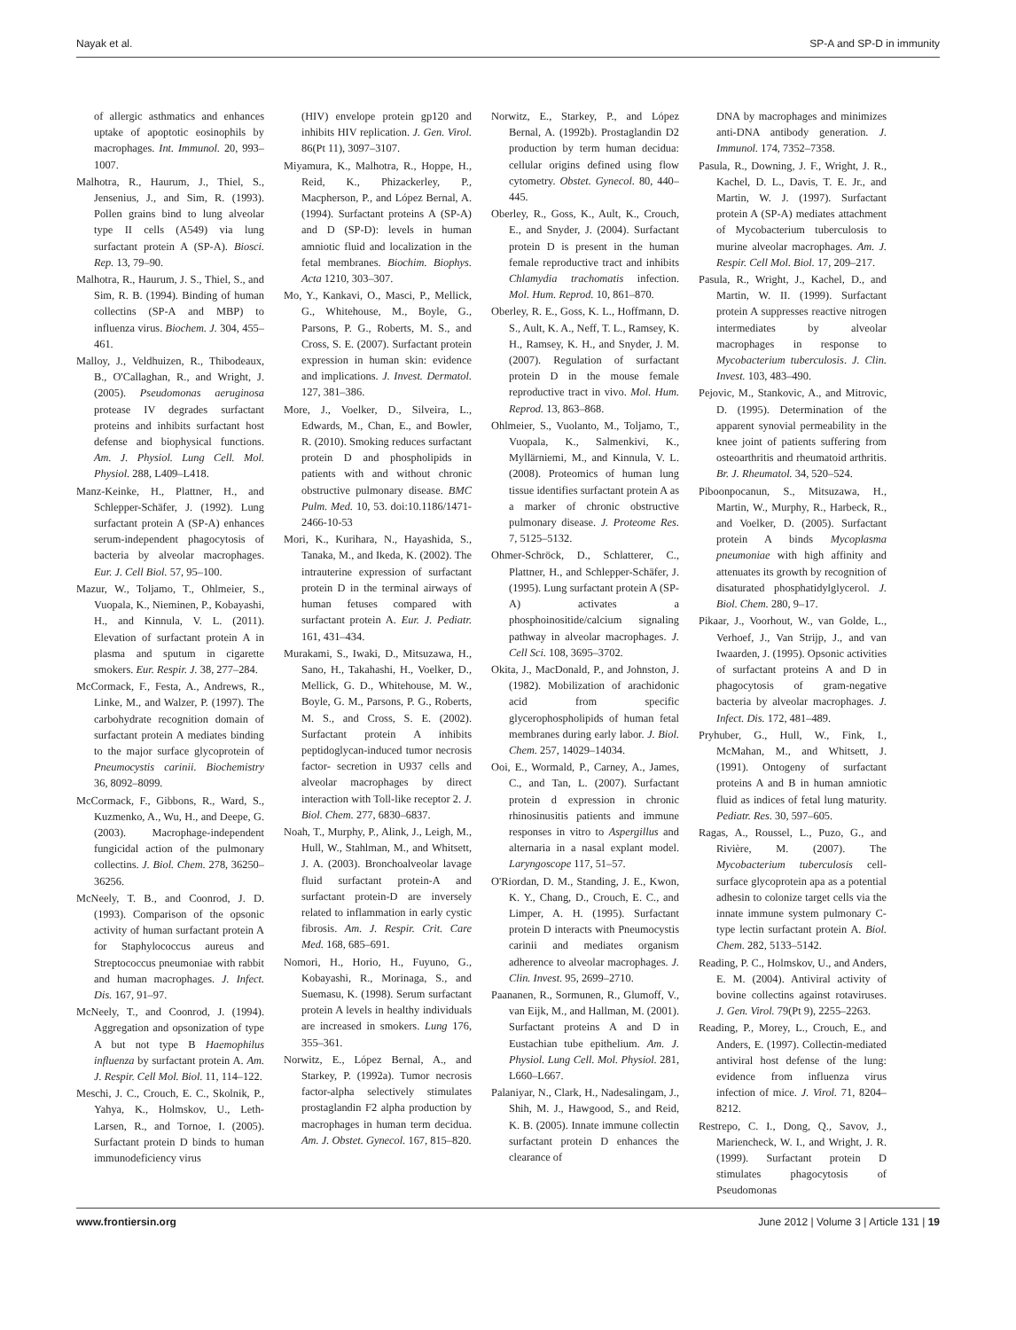Nayak et al. SP-A and SP-D in immunity
of allergic asthmatics and enhances uptake of apoptotic eosinophils by macrophages. Int. Immunol. 20, 993–1007.
Malhotra, R., Haurum, J., Thiel, S., Jensenius, J., and Sim, R. (1993). Pollen grains bind to lung alveolar type II cells (A549) via lung surfactant protein A (SP-A). Biosci. Rep. 13, 79–90.
Malhotra, R., Haurum, J. S., Thiel, S., and Sim, R. B. (1994). Binding of human collectins (SP-A and MBP) to influenza virus. Biochem. J. 304, 455–461.
Malloy, J., Veldhuizen, R., Thibodeaux, B., O'Callaghan, R., and Wright, J. (2005). Pseudomonas aeruginosa protease IV degrades surfactant proteins and inhibits surfactant host defense and biophysical functions. Am. J. Physiol. Lung Cell. Mol. Physiol. 288, L409–L418.
Manz-Keinke, H., Plattner, H., and Schlepper-Schäfer, J. (1992). Lung surfactant protein A (SP-A) enhances serum-independent phagocytosis of bacteria by alveolar macrophages. Eur. J. Cell Biol. 57, 95–100.
Mazur, W., Toljamo, T., Ohlmeier, S., Vuopala, K., Nieminen, P., Kobayashi, H., and Kinnula, V. L. (2011). Elevation of surfactant protein A in plasma and sputum in cigarette smokers. Eur. Respir. J. 38, 277–284.
McCormack, F., Festa, A., Andrews, R., Linke, M., and Walzer, P. (1997). The carbohydrate recognition domain of surfactant protein A mediates binding to the major surface glycoprotein of Pneumocystis carinii. Biochemistry 36, 8092–8099.
McCormack, F., Gibbons, R., Ward, S., Kuzmenko, A., Wu, H., and Deepe, G. (2003). Macrophage-independent fungicidal action of the pulmonary collectins. J. Biol. Chem. 278, 36250–36256.
McNeely, T. B., and Coonrod, J. D. (1993). Comparison of the opsonic activity of human surfactant protein A for Staphylococcus aureus and Streptococcus pneumoniae with rabbit and human macrophages. J. Infect. Dis. 167, 91–97.
McNeely, T., and Coonrod, J. (1994). Aggregation and opsonization of type A but not type B Haemophilus influenza by surfactant protein A. Am. J. Respir. Cell Mol. Biol. 11, 114–122.
Meschi, J. C., Crouch, E. C., Skolnik, P., Yahya, K., Holmskov, U., Leth-Larsen, R., and Tornoe, I. (2005). Surfactant protein D binds to human immunodeficiency virus
(HIV) envelope protein gp120 and inhibits HIV replication. J. Gen. Virol. 86(Pt 11), 3097–3107.
Miyamura, K., Malhotra, R., Hoppe, H., Reid, K., Phizackerley, P., Macpherson, P., and López Bernal, A. (1994). Surfactant proteins A (SP-A) and D (SP-D): levels in human amniotic fluid and localization in the fetal membranes. Biochim. Biophys. Acta 1210, 303–307.
Mo, Y., Kankavi, O., Masci, P., Mellick, G., Whitehouse, M., Boyle, G., Parsons, P. G., Roberts, M. S., and Cross, S. E. (2007). Surfactant protein expression in human skin: evidence and implications. J. Invest. Dermatol. 127, 381–386.
More, J., Voelker, D., Silveira, L., Edwards, M., Chan, E., and Bowler, R. (2010). Smoking reduces surfactant protein D and phospholipids in patients with and without chronic obstructive pulmonary disease. BMC Pulm. Med. 10, 53. doi:10.1186/1471-2466-10-53
Mori, K., Kurihara, N., Hayashida, S., Tanaka, M., and Ikeda, K. (2002). The intrauterine expression of surfactant protein D in the terminal airways of human fetuses compared with surfactant protein A. Eur. J. Pediatr. 161, 431–434.
Murakami, S., Iwaki, D., Mitsuzawa, H., Sano, H., Takahashi, H., Voelker, D., Mellick, G. D., Whitehouse, M. W., Boyle, G. M., Parsons, P. G., Roberts, M. S., and Cross, S. E. (2002). Surfactant protein A inhibits peptidoglycan-induced tumor necrosis factor- secretion in U937 cells and alveolar macrophages by direct interaction with Toll-like receptor 2. J. Biol. Chem. 277, 6830–6837.
Noah, T., Murphy, P., Alink, J., Leigh, M., Hull, W., Stahlman, M., and Whitsett, J. A. (2003). Bronchoalveolar lavage fluid surfactant protein-A and surfactant protein-D are inversely related to inflammation in early cystic fibrosis. Am. J. Respir. Crit. Care Med. 168, 685–691.
Nomori, H., Horio, H., Fuyuno, G., Kobayashi, R., Morinaga, S., and Suemasu, K. (1998). Serum surfactant protein A levels in healthy individuals are increased in smokers. Lung 176, 355–361.
Norwitz, E., López Bernal, A., and Starkey, P. (1992a). Tumor necrosis factor-alpha selectively stimulates prostaglandin F2 alpha production by macrophages in human term decidua. Am. J. Obstet. Gynecol. 167, 815–820.
Norwitz, E., Starkey, P., and López Bernal, A. (1992b). Prostaglandin D2 production by term human decidua: cellular origins defined using flow cytometry. Obstet. Gynecol. 80, 440–445.
Oberley, R., Goss, K., Ault, K., Crouch, E., and Snyder, J. (2004). Surfactant protein D is present in the human female reproductive tract and inhibits Chlamydia trachomatis infection. Mol. Hum. Reprod. 10, 861–870.
Oberley, R. E., Goss, K. L., Hoffmann, D. S., Ault, K. A., Neff, T. L., Ramsey, K. H., Ramsey, K. H., and Snyder, J. M. (2007). Regulation of surfactant protein D in the mouse female reproductive tract in vivo. Mol. Hum. Reprod. 13, 863–868.
Ohlmeier, S., Vuolanto, M., Toljamo, T., Vuopala, K., Salmenkivi, K., Myllärniemi, M., and Kinnula, V. L. (2008). Proteomics of human lung tissue identifies surfactant protein A as a marker of chronic obstructive pulmonary disease. J. Proteome Res. 7, 5125–5132.
Ohmer-Schröck, D., Schlatterer, C., Plattner, H., and Schlepper-Schäfer, J. (1995). Lung surfactant protein A (SP-A) activates a phosphoinositide/calcium signaling pathway in alveolar macrophages. J. Cell Sci. 108, 3695–3702.
Okita, J., MacDonald, P., and Johnston, J. (1982). Mobilization of arachidonic acid from specific glycerophospholipids of human fetal membranes during early labor. J. Biol. Chem. 257, 14029–14034.
Ooi, E., Wormald, P., Carney, A., James, C., and Tan, L. (2007). Surfactant protein d expression in chronic rhinosinusitis patients and immune responses in vitro to Aspergillus and alternaria in a nasal explant model. Laryngoscope 117, 51–57.
O'Riordan, D. M., Standing, J. E., Kwon, K. Y., Chang, D., Crouch, E. C., and Limper, A. H. (1995). Surfactant protein D interacts with Pneumocystis carinii and mediates organism adherence to alveolar macrophages. J. Clin. Invest. 95, 2699–2710.
Paananen, R., Sormunen, R., Glumoff, V., van Eijk, M., and Hallman, M. (2001). Surfactant proteins A and D in Eustachian tube epithelium. Am. J. Physiol. Lung Cell. Mol. Physiol. 281, L660–L667.
Palaniyar, N., Clark, H., Nadesalingam, J., Shih, M. J., Hawgood, S., and Reid, K. B. (2005). Innate immune collectin surfactant protein D enhances the clearance of
DNA by macrophages and minimizes anti-DNA antibody generation. J. Immunol. 174, 7352–7358.
Pasula, R., Downing, J. F., Wright, J. R., Kachel, D. L., Davis, T. E. Jr., and Martin, W. J. (1997). Surfactant protein A (SP-A) mediates attachment of Mycobacterium tuberculosis to murine alveolar macrophages. Am. J. Respir. Cell Mol. Biol. 17, 209–217.
Pasula, R., Wright, J., Kachel, D., and Martin, W. II. (1999). Surfactant protein A suppresses reactive nitrogen intermediates by alveolar macrophages in response to Mycobacterium tuberculosis. J. Clin. Invest. 103, 483–490.
Pejovic, M., Stankovic, A., and Mitrovic, D. (1995). Determination of the apparent synovial permeability in the knee joint of patients suffering from osteoarthritis and rheumatoid arthritis. Br. J. Rheumatol. 34, 520–524.
Piboonpocanun, S., Mitsuzawa, H., Martin, W., Murphy, R., Harbeck, R., and Voelker, D. (2005). Surfactant protein A binds Mycoplasma pneumoniae with high affinity and attenuates its growth by recognition of disaturated phosphatidylglycerol. J. Biol. Chem. 280, 9–17.
Pikaar, J., Voorhout, W., van Golde, L., Verhoef, J., Van Strijp, J., and van Iwaarden, J. (1995). Opsonic activities of surfactant proteins A and D in phagocytosis of gram-negative bacteria by alveolar macrophages. J. Infect. Dis. 172, 481–489.
Pryhuber, G., Hull, W., Fink, I., McMahan, M., and Whitsett, J. (1991). Ontogeny of surfactant proteins A and B in human amniotic fluid as indices of fetal lung maturity. Pediatr. Res. 30, 597–605.
Ragas, A., Roussel, L., Puzo, G., and Rivière, M. (2007). The Mycobacterium tuberculosis cell-surface glycoprotein apa as a potential adhesin to colonize target cells via the innate immune system pulmonary C-type lectin surfactant protein A. Biol. Chem. 282, 5133–5142.
Reading, P. C., Holmskov, U., and Anders, E. M. (2004). Antiviral activity of bovine collectins against rotaviruses. J. Gen. Virol. 79(Pt 9), 2255–2263.
Reading, P., Morey, L., Crouch, E., and Anders, E. (1997). Collectin-mediated antiviral host defense of the lung: evidence from influenza virus infection of mice. J. Virol. 71, 8204–8212.
Restrepo, C. I., Dong, Q., Savov, J., Mariencheck, W. I., and Wright, J. R. (1999). Surfactant protein D stimulates phagocytosis of Pseudomonas
www.frontiersin.org June 2012 | Volume 3 | Article 131 | 19